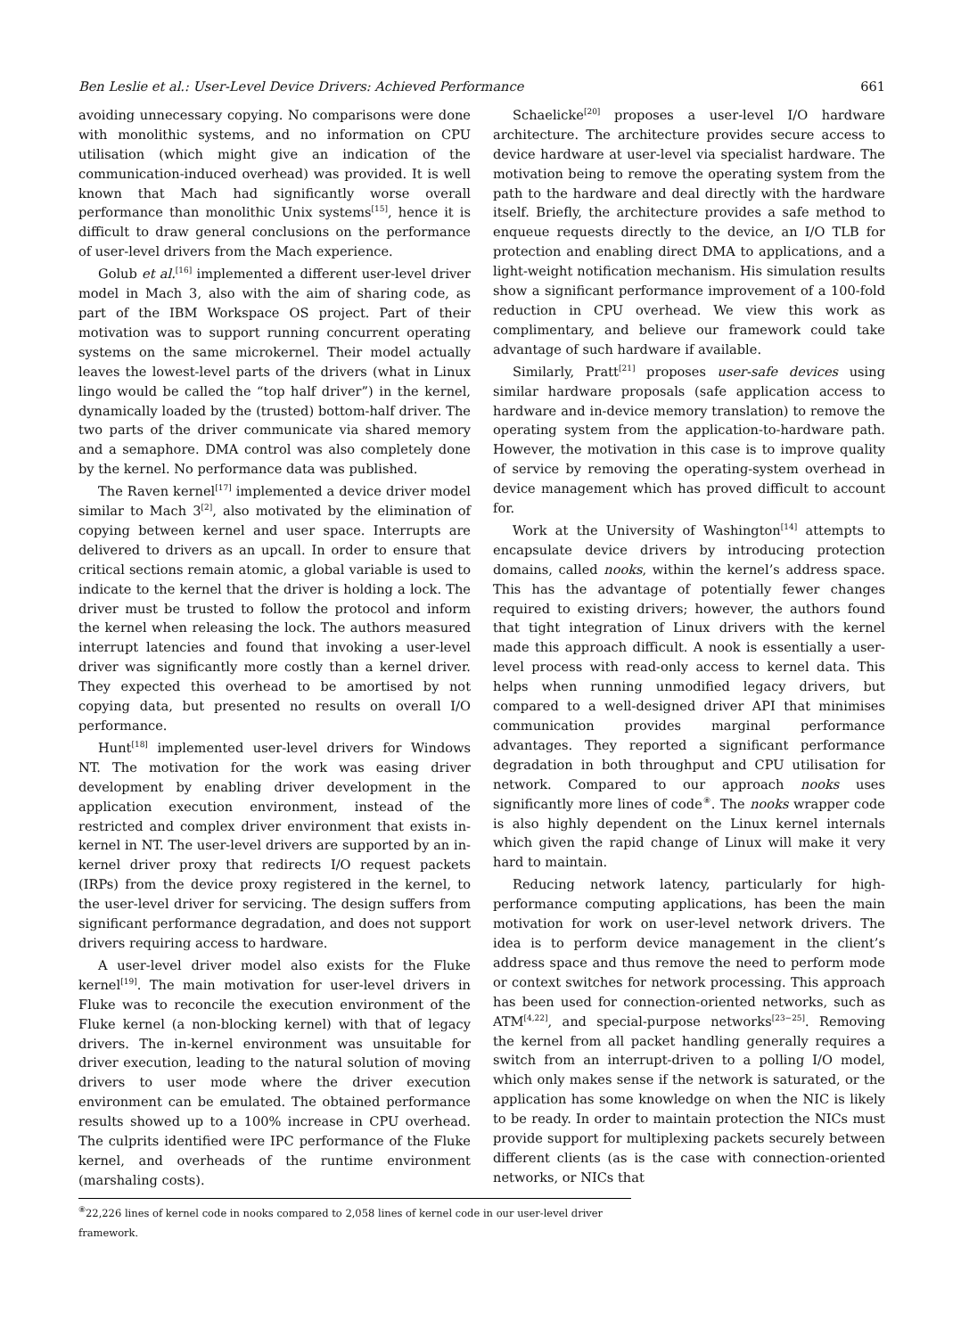Ben Leslie et al.: User-Level Device Drivers: Achieved Performance 661
avoiding unnecessary copying. No comparisons were done with monolithic systems, and no information on CPU utilisation (which might give an indication of the communication-induced overhead) was provided. It is well known that Mach had significantly worse overall performance than monolithic Unix systems<sup>[15]</sup>, hence it is difficult to draw general conclusions on the performance of user-level drivers from the Mach experience.
Golub et al.<sup>[16]</sup> implemented a different user-level driver model in Mach 3, also with the aim of sharing code, as part of the IBM Workspace OS project. Part of their motivation was to support running concurrent operating systems on the same microkernel. Their model actually leaves the lowest-level parts of the drivers (what in Linux lingo would be called the “top half driver”) in the kernel, dynamically loaded by the (trusted) bottom-half driver. The two parts of the driver communicate via shared memory and a semaphore. DMA control was also completely done by the kernel. No performance data was published.
The Raven kernel<sup>[17]</sup> implemented a device driver model similar to Mach 3<sup>[2]</sup>, also motivated by the elimination of copying between kernel and user space. Interrupts are delivered to drivers as an upcall. In order to ensure that critical sections remain atomic, a global variable is used to indicate to the kernel that the driver is holding a lock. The driver must be trusted to follow the protocol and inform the kernel when releasing the lock. The authors measured interrupt latencies and found that invoking a user-level driver was significantly more costly than a kernel driver. They expected this overhead to be amortised by not copying data, but presented no results on overall I/O performance.
Hunt<sup>[18]</sup> implemented user-level drivers for Windows NT. The motivation for the work was easing driver development by enabling driver development in the application execution environment, instead of the restricted and complex driver environment that exists in-kernel in NT. The user-level drivers are supported by an in-kernel driver proxy that redirects I/O request packets (IRPs) from the device proxy registered in the kernel, to the user-level driver for servicing. The design suffers from significant performance degradation, and does not support drivers requiring access to hardware.
A user-level driver model also exists for the Fluke kernel<sup>[19]</sup>. The main motivation for user-level drivers in Fluke was to reconcile the execution environment of the Fluke kernel (a non-blocking kernel) with that of legacy drivers. The in-kernel environment was unsuitable for driver execution, leading to the natural solution of moving drivers to user mode where the driver execution environment can be emulated. The obtained performance results showed up to a 100% increase in CPU overhead. The culprits identified were IPC performance of the Fluke kernel, and overheads of the runtime environment (marshaling costs).
Schaelicke<sup>[20]</sup> proposes a user-level I/O hardware architecture. The architecture provides secure access to device hardware at user-level via specialist hardware. The motivation being to remove the operating system from the path to the hardware and deal directly with the hardware itself. Briefly, the architecture provides a safe method to enqueue requests directly to the device, an I/O TLB for protection and enabling direct DMA to applications, and a light-weight notification mechanism. His simulation results show a significant performance improvement of a 100-fold reduction in CPU overhead. We view this work as complimentary, and believe our framework could take advantage of such hardware if available.
Similarly, Pratt<sup>[21]</sup> proposes user-safe devices using similar hardware proposals (safe application access to hardware and in-device memory translation) to remove the operating system from the application-to-hardware path. However, the motivation in this case is to improve quality of service by removing the operating-system overhead in device management which has proved difficult to account for.
Work at the University of Washington<sup>[14]</sup> attempts to encapsulate device drivers by introducing protection domains, called nooks, within the kernel’s address space. This has the advantage of potentially fewer changes required to existing drivers; however, the authors found that tight integration of Linux drivers with the kernel made this approach difficult. A nook is essentially a user-level process with read-only access to kernel data. This helps when running unmodified legacy drivers, but compared to a well-designed driver API that minimises communication provides marginal performance advantages. They reported a significant performance degradation in both throughput and CPU utilisation for network. Compared to our approach nooks uses significantly more lines of code<sup>⑧</sup>. The nooks wrapper code is also highly dependent on the Linux kernel internals which given the rapid change of Linux will make it very hard to maintain.
Reducing network latency, particularly for high-performance computing applications, has been the main motivation for work on user-level network drivers. The idea is to perform device management in the client’s address space and thus remove the need to perform mode or context switches for network processing. This approach has been used for connection-oriented networks, such as ATM<sup>[4,22]</sup>, and special-purpose networks<sup>[23−25]</sup>. Removing the kernel from all packet handling generally requires a switch from an interrupt-driven to a polling I/O model, which only makes sense if the network is saturated, or the application has some knowledge on when the NIC is likely to be ready. In order to maintain protection the NICs must provide support for multiplexing packets securely between different clients (as is the case with connection-oriented networks, or NICs that
<sup>⑧</sup>22,226 lines of kernel code in nooks compared to 2,058 lines of kernel code in our user-level driver framework.